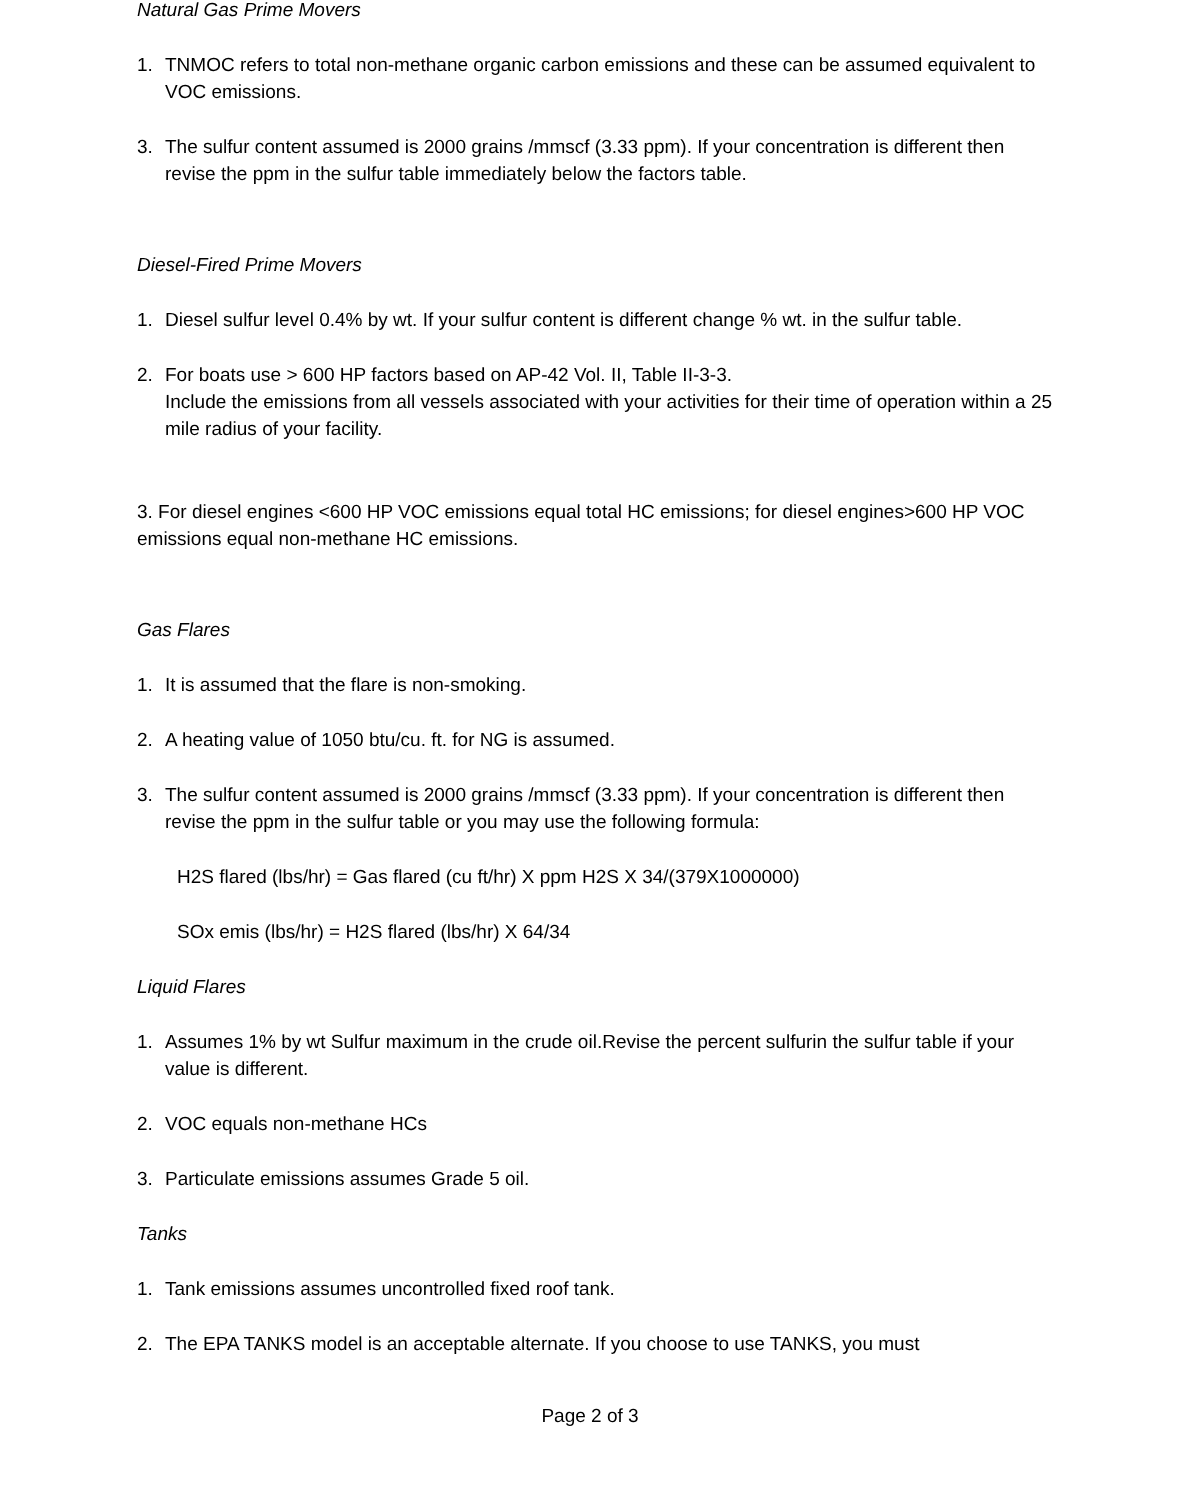Natural Gas Prime Movers
1. TNMOC refers to total non-methane organic carbon emissions and these can be assumed equivalent to VOC emissions.
3. The sulfur content assumed is 2000 grains /mmscf (3.33 ppm). If your concentration is different then revise the ppm in the sulfur table immediately below the factors table.
Diesel-Fired Prime Movers
1. Diesel sulfur level 0.4% by wt. If your sulfur content is different change % wt. in the sulfur table.
2. For boats use > 600 HP factors based on AP-42 Vol. II, Table II-3-3.
Include the emissions from all vessels associated with your activities for their time of operation within a 25 mile radius of your facility.
3. For diesel engines <600 HP VOC emissions equal total HC emissions; for diesel engines>600 HP VOC emissions equal non-methane HC emissions.
Gas Flares
1. It is assumed that the flare is non-smoking.
2. A heating value of 1050 btu/cu. ft. for NG is assumed.
3. The sulfur content assumed is 2000 grains /mmscf (3.33 ppm). If your concentration is different then revise the ppm in the sulfur table or you may use the following formula:
H2S flared (lbs/hr) = Gas flared (cu ft/hr) X ppm H2S X 34/(379X1000000)
SOx emis (lbs/hr) = H2S flared (lbs/hr) X 64/34
Liquid Flares
1. Assumes 1% by wt Sulfur maximum in the crude oil.Revise the percent sulfurin the sulfur table if your value is different.
2. VOC equals non-methane HCs
3. Particulate emissions assumes Grade 5 oil.
Tanks
1. Tank emissions assumes uncontrolled fixed roof tank.
2. The EPA TANKS model is an acceptable alternate. If you choose to use TANKS, you must
Page 2 of 3